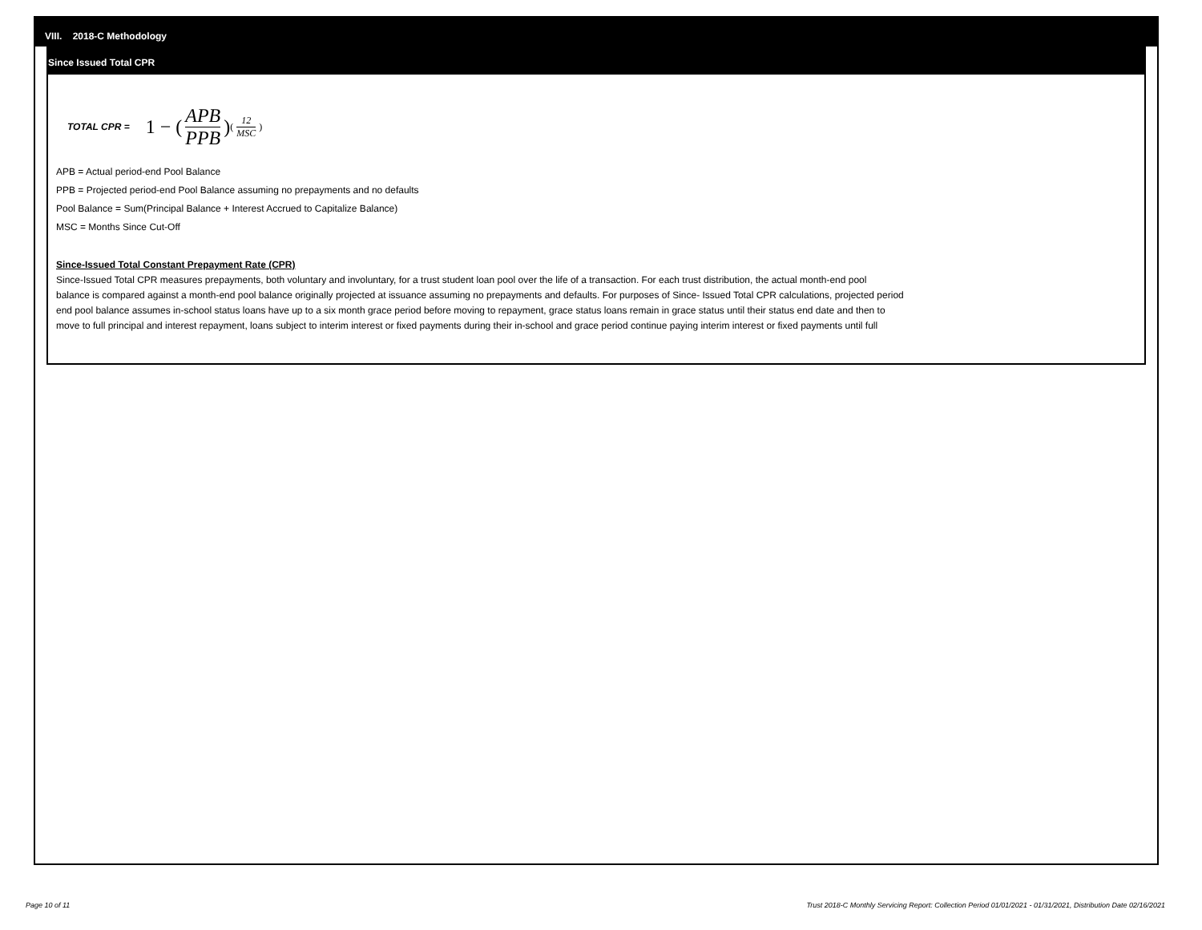VIII. 2018-C Methodology
Since Issued Total CPR
TOTAL CPR =
1 − (APB PPB)<sup>(12 MSC)</sup>
APB = Actual period-end Pool Balance
PPB = Projected period-end Pool Balance assuming no prepayments and no defaults
Pool Balance = Sum(Principal Balance + Interest Accrued to Capitalize Balance)
MSC = Months Since Cut-Off
Since-Issued Total Constant Prepayment Rate (CPR)
Since-Issued Total CPR measures prepayments, both voluntary and involuntary, for a trust student loan pool over the life of a transaction. For each trust distribution, the actual month-end pool
balance is compared against a month-end pool balance originally projected at issuance assuming no prepayments and defaults. For purposes of Since- Issued Total CPR calculations, projected period
end pool balance assumes in-school status loans have up to a six month grace period before moving to repayment, grace status loans remain in grace status until their status end date and then to
move to full principal and interest repayment, loans subject to interim interest or fixed payments during their in-school and grace period continue paying interim interest or fixed payments until full
Page 10 of 11 Trust 2018-C Monthly Servicing Report: Collection Period 01/01/2021 - 01/31/2021, Distribution Date 02/16/2021